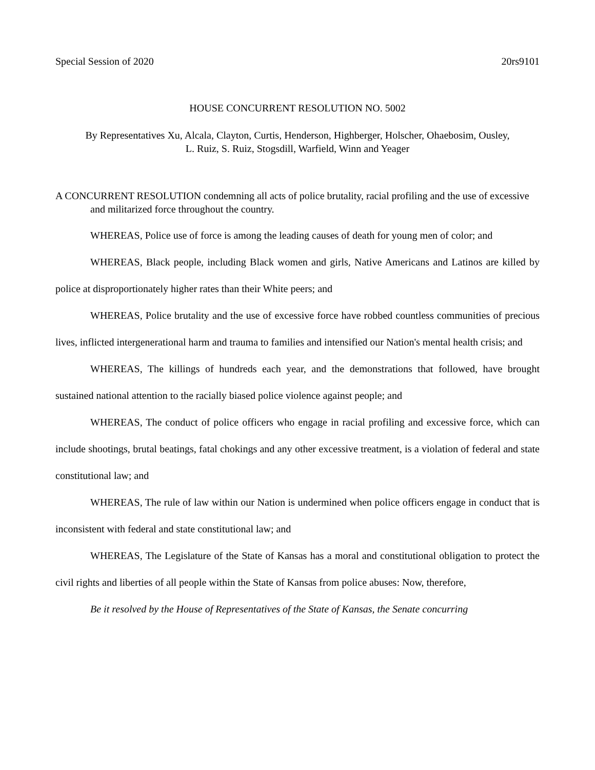Special Session of 2020 20rs9101
HOUSE CONCURRENT RESOLUTION NO. 5002
By Representatives Xu, Alcala, Clayton, Curtis, Henderson, Highberger, Holscher, Ohaebosim, Ousley,
L. Ruiz, S. Ruiz, Stogsdill, Warfield, Winn and Yeager
A CONCURRENT RESOLUTION condemning all acts of police brutality, racial profiling and the use of excessive and militarized force throughout the country.
WHEREAS, Police use of force is among the leading causes of death for young men of color; and
WHEREAS, Black people, including Black women and girls, Native Americans and Latinos are killed by police at disproportionately higher rates than their White peers; and
WHEREAS, Police brutality and the use of excessive force have robbed countless communities of precious lives, inflicted intergenerational harm and trauma to families and intensified our Nation's mental health crisis; and
WHEREAS, The killings of hundreds each year, and the demonstrations that followed, have brought sustained national attention to the racially biased police violence against people; and
WHEREAS, The conduct of police officers who engage in racial profiling and excessive force, which can include shootings, brutal beatings, fatal chokings and any other excessive treatment, is a violation of federal and state constitutional law; and
WHEREAS, The rule of law within our Nation is undermined when police officers engage in conduct that is inconsistent with federal and state constitutional law; and
WHEREAS, The Legislature of the State of Kansas has a moral and constitutional obligation to protect the civil rights and liberties of all people within the State of Kansas from police abuses: Now, therefore,
Be it resolved by the House of Representatives of the State of Kansas, the Senate concurring